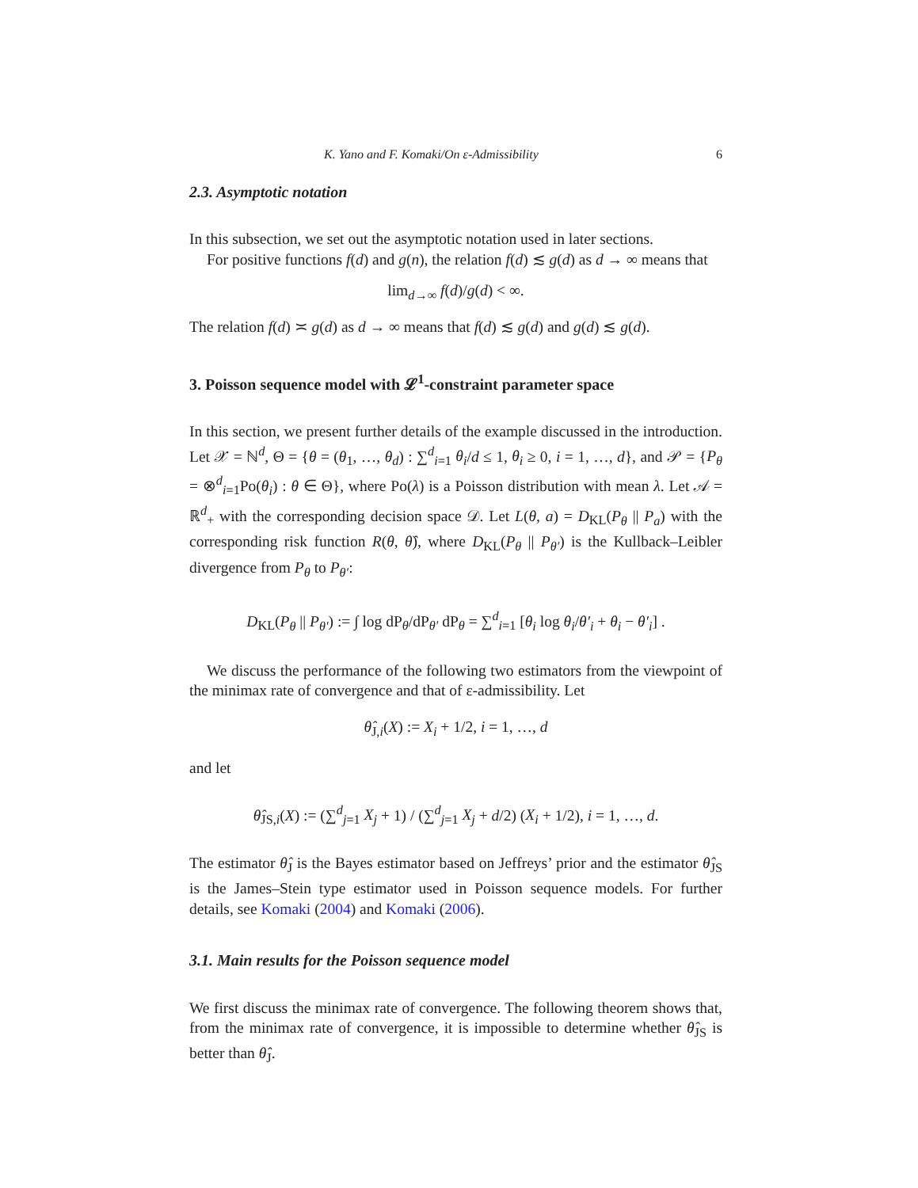K. Yano and F. Komaki/On ε-Admissibility 6
2.3. Asymptotic notation
In this subsection, we set out the asymptotic notation used in later sections.
For positive functions f(d) and g(n), the relation f(d) ≲ g(d) as d → ∞ means that
lim<sub>d→∞</sub> f(d)/g(d) < ∞.
The relation f(d) ≍ g(d) as d → ∞ means that f(d) ≲ g(d) and g(d) ≲ g(d).
3. Poisson sequence model with 𝓛<sup>1</sup>-constraint parameter space
In this section, we present further details of the example discussed in the introduction. Let 𝒳 = ℕ<sup>d</sup>, Θ = {θ = (θ<sub>1</sub>, …, θ<sub>d</sub>) : ∑<sup>d</sup><sub>i=1</sub> θ<sub>i</sub>/d ≤ 1, θ<sub>i</sub> ≥ 0, i = 1, …, d}, and 𝒫 = {P<sub>θ</sub> = ⊗<sup>d</sup><sub>i=1</sub>Po(θ<sub>i</sub>) : θ ∈ Θ}, where Po(λ) is a Poisson distribution with mean λ. Let 𝒜 = ℝ<sup>d</sup><sub>+</sub> with the corresponding decision space 𝒟. Let L(θ, a) = D<sub>KL</sub>(P<sub>θ</sub> || P<sub>a</sub>) with the corresponding risk function R(θ, θ̂), where D<sub>KL</sub>(P<sub>θ</sub> || P<sub>θ′</sub>) is the Kullback–Leibler divergence from P<sub>θ</sub> to P<sub>θ′</sub>:
D<sub>KL</sub>(P<sub>θ</sub> || P<sub>θ′</sub>) := ∫ log dP<sub>θ</sub>/dP<sub>θ′</sub> dP<sub>θ</sub> = ∑<sup>d</sup><sub>i=1</sub> [θ<sub>i</sub> log θ<sub>i</sub>/θ′<sub>i</sub> + θ<sub>i</sub> − θ′<sub>i</sub>] .
We discuss the performance of the following two estimators from the viewpoint of the minimax rate of convergence and that of ε-admissibility. Let
θ̂<sub>J,i</sub>(X) := X<sub>i</sub> + 1/2, i = 1, …, d
and let
θ̂<sub>JS,i</sub>(X) := (∑<sup>d</sup><sub>j=1</sub> X<sub>j</sub> + 1) / (∑<sup>d</sup><sub>j=1</sub> X<sub>j</sub> + d/2) (X<sub>i</sub> + 1/2), i = 1, …, d.
The estimator θ̂<sub>J</sub> is the Bayes estimator based on Jeffreys’ prior and the estimator θ̂<sub>JS</sub> is the James–Stein type estimator used in Poisson sequence models. For further details, see Komaki (2004) and Komaki (2006).
3.1. Main results for the Poisson sequence model
We first discuss the minimax rate of convergence. The following theorem shows that, from the minimax rate of convergence, it is impossible to determine whether θ̂<sub>JS</sub> is better than θ̂<sub>J</sub>.